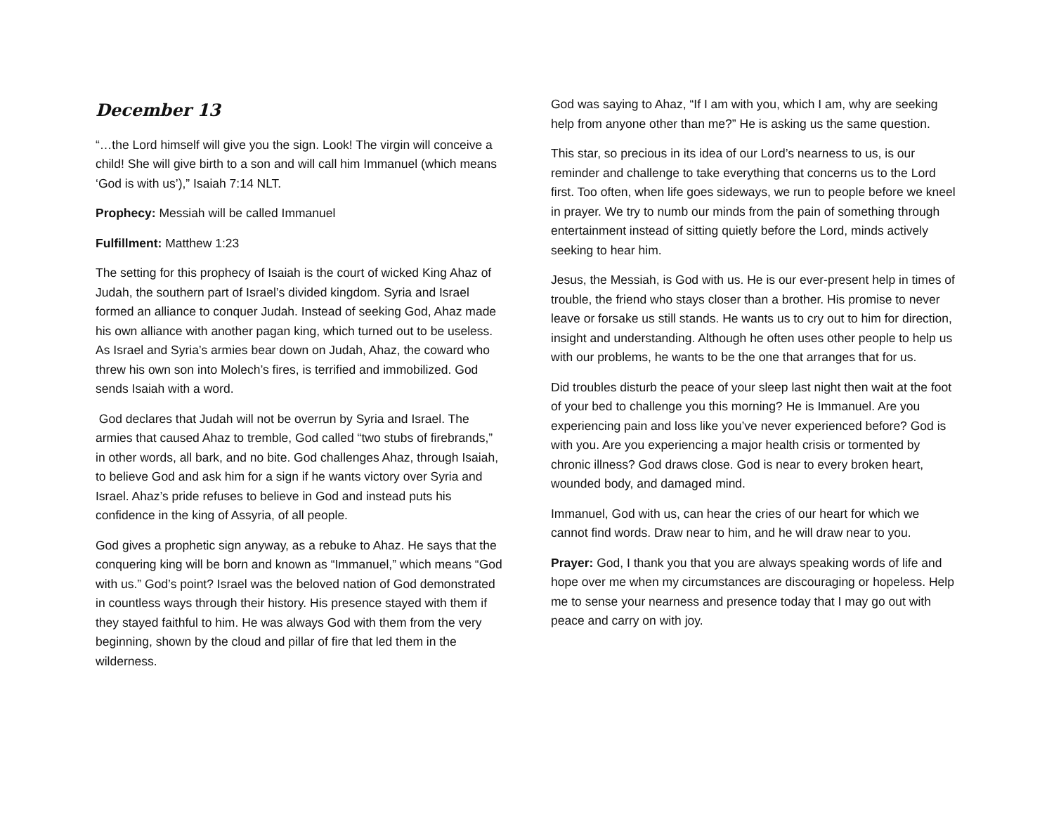December 13
“…the Lord himself will give you the sign. Look! The virgin will conceive a child! She will give birth to a son and will call him Immanuel (which means ‘God is with us’),” Isaiah 7:14 NLT.
Prophecy: Messiah will be called Immanuel
Fulfillment: Matthew 1:23
The setting for this prophecy of Isaiah is the court of wicked King Ahaz of Judah, the southern part of Israel’s divided kingdom. Syria and Israel formed an alliance to conquer Judah. Instead of seeking God, Ahaz made his own alliance with another pagan king, which turned out to be useless. As Israel and Syria’s armies bear down on Judah, Ahaz, the coward who threw his own son into Molech’s fires, is terrified and immobilized. God sends Isaiah with a word.
God declares that Judah will not be overrun by Syria and Israel. The armies that caused Ahaz to tremble, God called “two stubs of firebrands,” in other words, all bark, and no bite. God challenges Ahaz, through Isaiah, to believe God and ask him for a sign if he wants victory over Syria and Israel. Ahaz’s pride refuses to believe in God and instead puts his confidence in the king of Assyria, of all people.
God gives a prophetic sign anyway, as a rebuke to Ahaz. He says that the conquering king will be born and known as “Immanuel,” which means “God with us.” God’s point? Israel was the beloved nation of God demonstrated in countless ways through their history. His presence stayed with them if they stayed faithful to him. He was always God with them from the very beginning, shown by the cloud and pillar of fire that led them in the wilderness.
God was saying to Ahaz, “If I am with you, which I am, why are seeking help from anyone other than me?” He is asking us the same question.
This star, so precious in its idea of our Lord’s nearness to us, is our reminder and challenge to take everything that concerns us to the Lord first. Too often, when life goes sideways, we run to people before we kneel in prayer. We try to numb our minds from the pain of something through entertainment instead of sitting quietly before the Lord, minds actively seeking to hear him.
Jesus, the Messiah, is God with us. He is our ever-present help in times of trouble, the friend who stays closer than a brother. His promise to never leave or forsake us still stands. He wants us to cry out to him for direction, insight and understanding. Although he often uses other people to help us with our problems, he wants to be the one that arranges that for us.
Did troubles disturb the peace of your sleep last night then wait at the foot of your bed to challenge you this morning? He is Immanuel. Are you experiencing pain and loss like you’ve never experienced before? God is with you. Are you experiencing a major health crisis or tormented by chronic illness? God draws close. God is near to every broken heart, wounded body, and damaged mind.
Immanuel, God with us, can hear the cries of our heart for which we cannot find words. Draw near to him, and he will draw near to you.
Prayer: God, I thank you that you are always speaking words of life and hope over me when my circumstances are discouraging or hopeless. Help me to sense your nearness and presence today that I may go out with peace and carry on with joy.